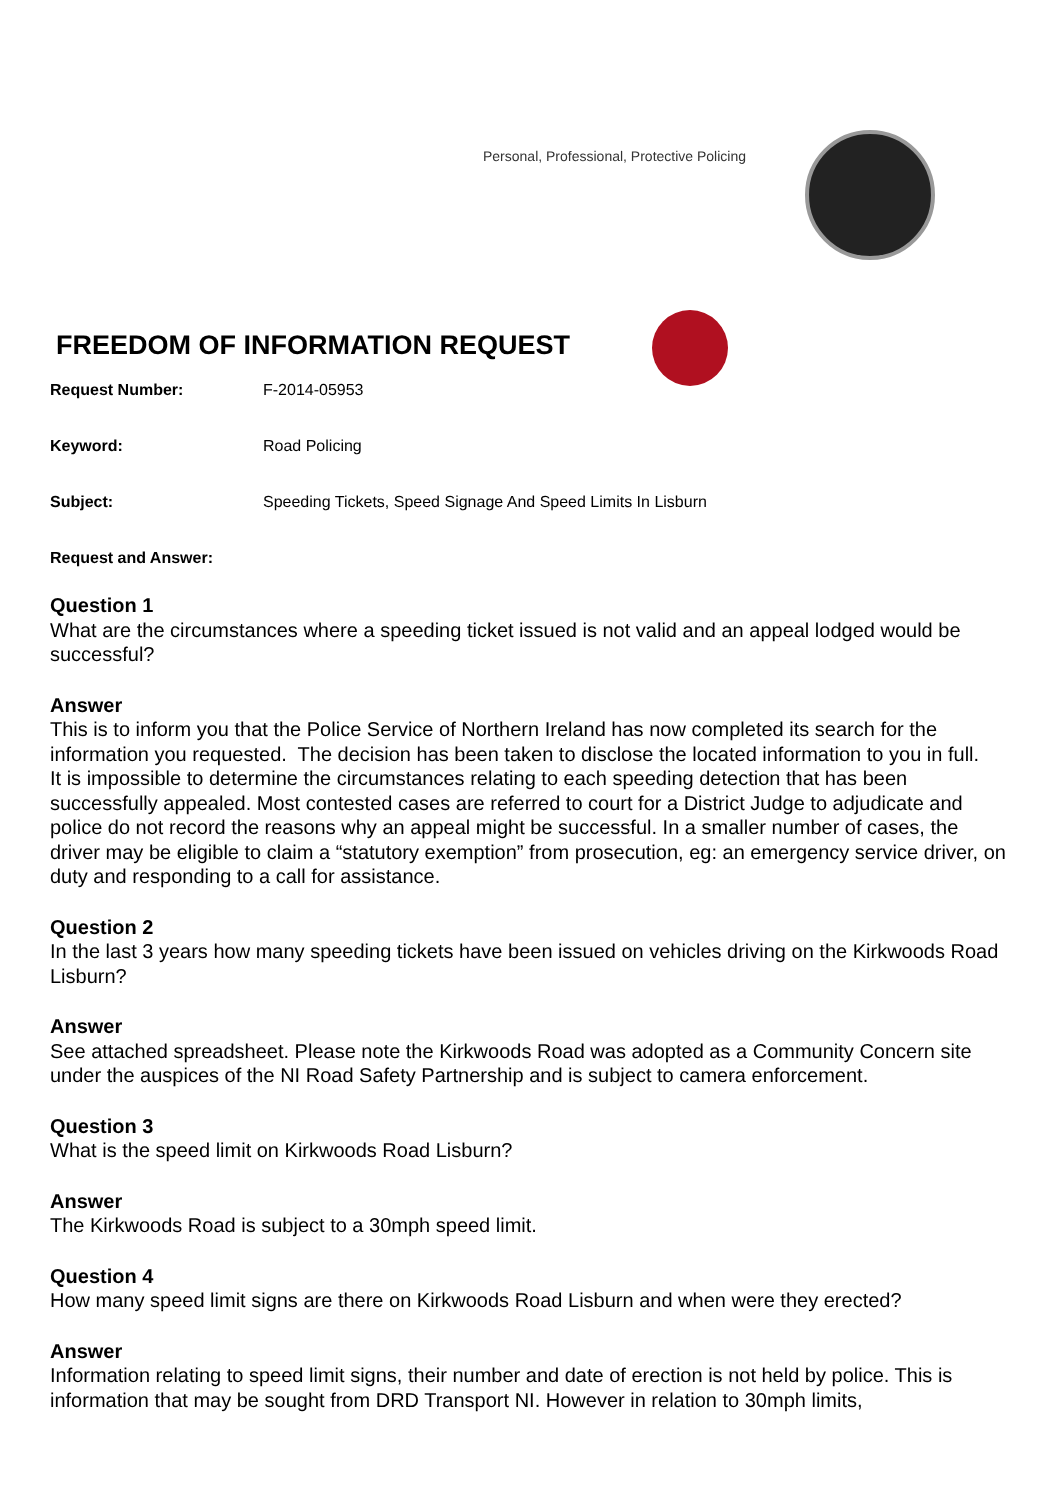Personal, Professional, Protective Policing
FREEDOM OF INFORMATION REQUEST
Request Number: F-2014-05953
Keyword: Road Policing
Subject: Speeding Tickets, Speed Signage And Speed Limits In Lisburn
Request and Answer:
Question 1
What are the circumstances where a speeding ticket issued is not valid and an appeal lodged would be successful?
Answer
This is to inform you that the Police Service of Northern Ireland has now completed its search for the information you requested. The decision has been taken to disclose the located information to you in full.
It is impossible to determine the circumstances relating to each speeding detection that has been successfully appealed. Most contested cases are referred to court for a District Judge to adjudicate and police do not record the reasons why an appeal might be successful. In a smaller number of cases, the driver may be eligible to claim a “statutory exemption” from prosecution, eg: an emergency service driver, on duty and responding to a call for assistance.
Question 2
In the last 3 years how many speeding tickets have been issued on vehicles driving on the Kirkwoods Road Lisburn?
Answer
See attached spreadsheet. Please note the Kirkwoods Road was adopted as a Community Concern site under the auspices of the NI Road Safety Partnership and is subject to camera enforcement.
Question 3
What is the speed limit on Kirkwoods Road Lisburn?
Answer
The Kirkwoods Road is subject to a 30mph speed limit.
Question 4
How many speed limit signs are there on Kirkwoods Road Lisburn and when were they erected?
Answer
Information relating to speed limit signs, their number and date of erection is not held by police. This is information that may be sought from DRD Transport NI. However in relation to 30mph limits,